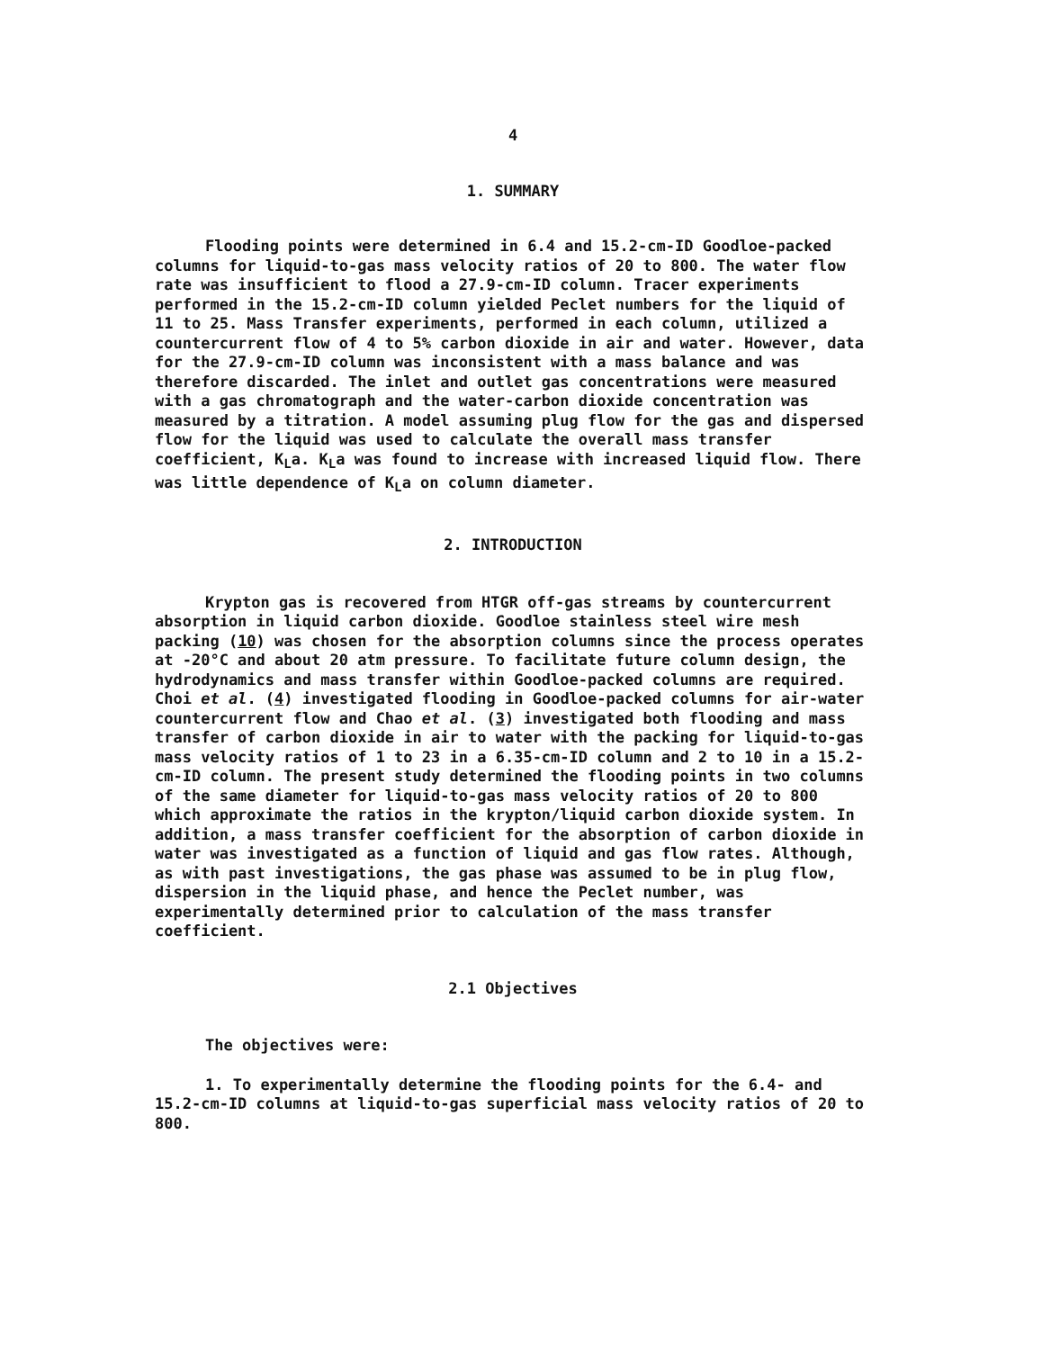4
1. SUMMARY
Flooding points were determined in 6.4 and 15.2-cm-ID Goodloe-packed columns for liquid-to-gas mass velocity ratios of 20 to 800. The water flow rate was insufficient to flood a 27.9-cm-ID column. Tracer experiments performed in the 15.2-cm-ID column yielded Peclet numbers for the liquid of 11 to 25. Mass Transfer experiments, performed in each column, utilized a countercurrent flow of 4 to 5% carbon dioxide in air and water. However, data for the 27.9-cm-ID column was inconsistent with a mass balance and was therefore discarded. The inlet and outlet gas concentrations were measured with a gas chromatograph and the water-carbon dioxide concentration was measured by a titration. A model assuming plug flow for the gas and dispersed flow for the liquid was used to calculate the overall mass transfer coefficient, K<sub>L</sub>a. K<sub>L</sub>a was found to increase with increased liquid flow. There was little dependence of K<sub>L</sub>a on column diameter.
2. INTRODUCTION
Krypton gas is recovered from HTGR off-gas streams by countercurrent absorption in liquid carbon dioxide. Goodloe stainless steel wire mesh packing (10) was chosen for the absorption columns since the process operates at -20°C and about 20 atm pressure. To facilitate future column design, the hydrodynamics and mass transfer within Goodloe-packed columns are required. Choi et al. (4) investigated flooding in Goodloe-packed columns for air-water countercurrent flow and Chao et al. (3) investigated both flooding and mass transfer of carbon dioxide in air to water with the packing for liquid-to-gas mass velocity ratios of 1 to 23 in a 6.35-cm-ID column and 2 to 10 in a 15.2-cm-ID column. The present study determined the flooding points in two columns of the same diameter for liquid-to-gas mass velocity ratios of 20 to 800 which approximate the ratios in the krypton/liquid carbon dioxide system. In addition, a mass transfer coefficient for the absorption of carbon dioxide in water was investigated as a function of liquid and gas flow rates. Although, as with past investigations, the gas phase was assumed to be in plug flow, dispersion in the liquid phase, and hence the Peclet number, was experimentally determined prior to calculation of the mass transfer coefficient.
2.1 Objectives
The objectives were:
1. To experimentally determine the flooding points for the 6.4- and 15.2-cm-ID columns at liquid-to-gas superficial mass velocity ratios of 20 to 800.